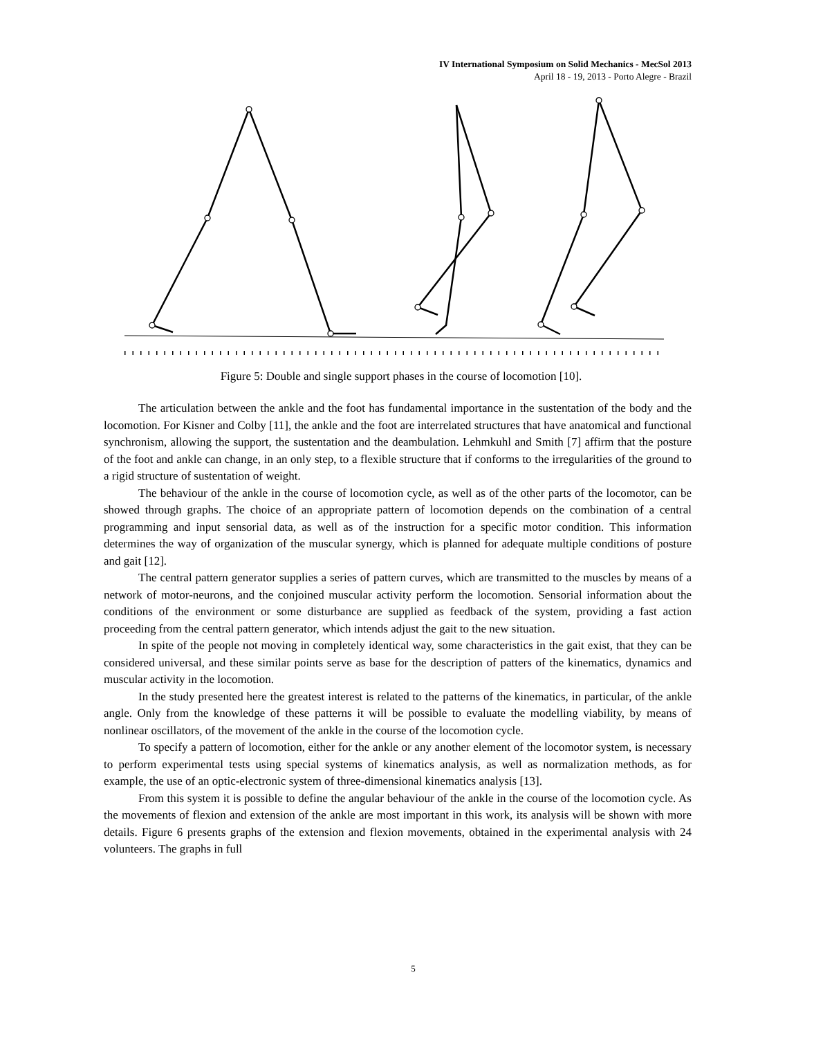IV International Symposium on Solid Mechanics - MecSol 2013
April 18 - 19, 2013 - Porto Alegre - Brazil
Figure 5: Double and single support phases in the course of locomotion [10].
The articulation between the ankle and the foot has fundamental importance in the sustentation of the body and the locomotion. For Kisner and Colby [11], the ankle and the foot are interrelated structures that have anatomical and functional synchronism, allowing the support, the sustentation and the deambulation. Lehmkuhl and Smith [7] affirm that the posture of the foot and ankle can change, in an only step, to a flexible structure that if conforms to the irregularities of the ground to a rigid structure of sustentation of weight.
The behaviour of the ankle in the course of locomotion cycle, as well as of the other parts of the locomotor, can be showed through graphs. The choice of an appropriate pattern of locomotion depends on the combination of a central programming and input sensorial data, as well as of the instruction for a specific motor condition. This information determines the way of organization of the muscular synergy, which is planned for adequate multiple conditions of posture and gait [12].
The central pattern generator supplies a series of pattern curves, which are transmitted to the muscles by means of a network of motor-neurons, and the conjoined muscular activity perform the locomotion. Sensorial information about the conditions of the environment or some disturbance are supplied as feedback of the system, providing a fast action proceeding from the central pattern generator, which intends adjust the gait to the new situation.
In spite of the people not moving in completely identical way, some characteristics in the gait exist, that they can be considered universal, and these similar points serve as base for the description of patters of the kinematics, dynamics and muscular activity in the locomotion.
In the study presented here the greatest interest is related to the patterns of the kinematics, in particular, of the ankle angle. Only from the knowledge of these patterns it will be possible to evaluate the modelling viability, by means of nonlinear oscillators, of the movement of the ankle in the course of the locomotion cycle.
To specify a pattern of locomotion, either for the ankle or any another element of the locomotor system, is necessary to perform experimental tests using special systems of kinematics analysis, as well as normalization methods, as for example, the use of an optic-electronic system of three-dimensional kinematics analysis [13].
From this system it is possible to define the angular behaviour of the ankle in the course of the locomotion cycle. As the movements of flexion and extension of the ankle are most important in this work, its analysis will be shown with more details. Figure 6 presents graphs of the extension and flexion movements, obtained in the experimental analysis with 24 volunteers. The graphs in full
5